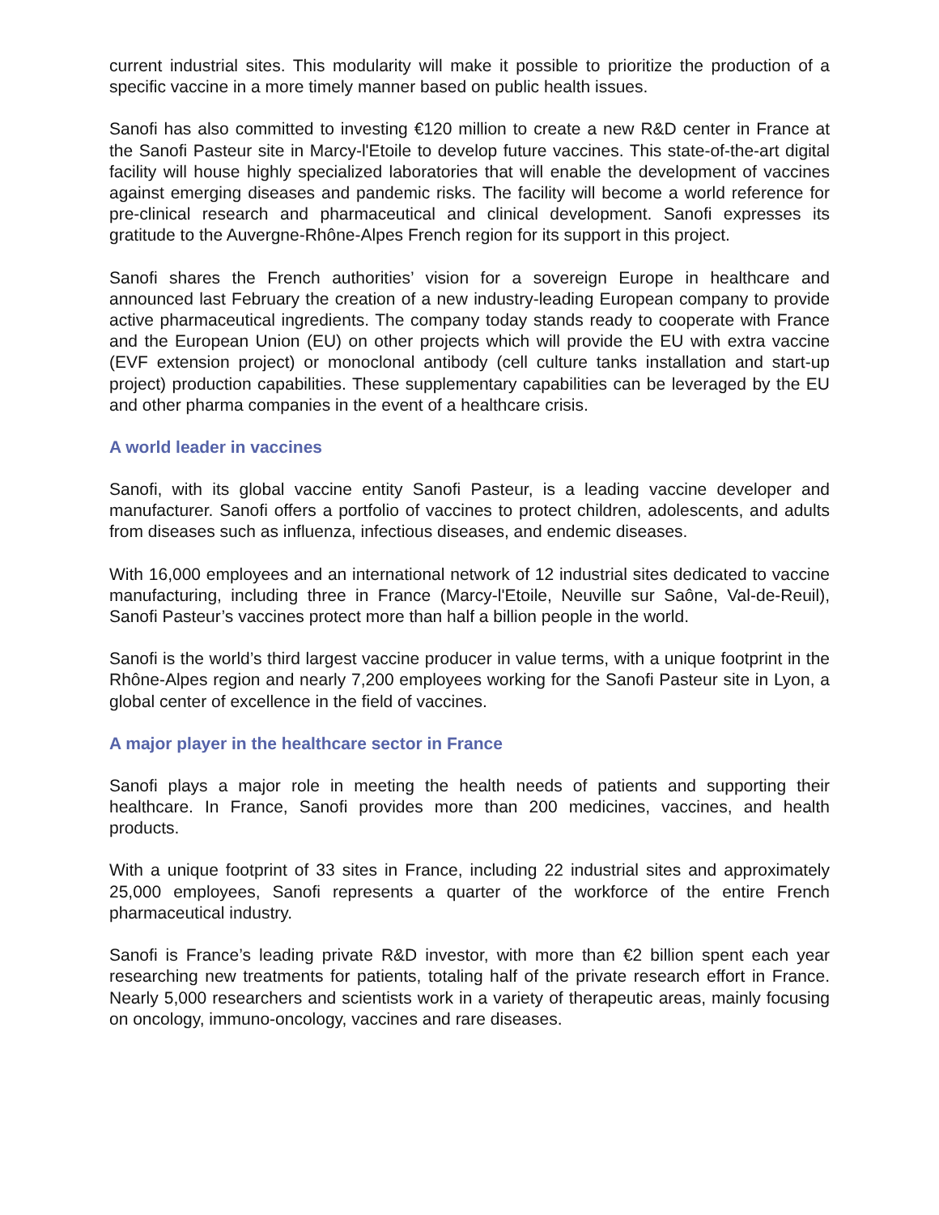current industrial sites. This modularity will make it possible to prioritize the production of a specific vaccine in a more timely manner based on public health issues.
Sanofi has also committed to investing €120 million to create a new R&D center in France at the Sanofi Pasteur site in Marcy-l'Etoile to develop future vaccines. This state-of-the-art digital facility will house highly specialized laboratories that will enable the development of vaccines against emerging diseases and pandemic risks. The facility will become a world reference for pre-clinical research and pharmaceutical and clinical development. Sanofi expresses its gratitude to the Auvergne-Rhône-Alpes French region for its support in this project.
Sanofi shares the French authorities’ vision for a sovereign Europe in healthcare and announced last February the creation of a new industry-leading European company to provide active pharmaceutical ingredients. The company today stands ready to cooperate with France and the European Union (EU) on other projects which will provide the EU with extra vaccine (EVF extension project) or monoclonal antibody (cell culture tanks installation and start-up project) production capabilities. These supplementary capabilities can be leveraged by the EU and other pharma companies in the event of a healthcare crisis.
A world leader in vaccines
Sanofi, with its global vaccine entity Sanofi Pasteur, is a leading vaccine developer and manufacturer. Sanofi offers a portfolio of vaccines to protect children, adolescents, and adults from diseases such as influenza, infectious diseases, and endemic diseases.
With 16,000 employees and an international network of 12 industrial sites dedicated to vaccine manufacturing, including three in France (Marcy-l'Etoile, Neuville sur Saône, Val-de-Reuil), Sanofi Pasteur’s vaccines protect more than half a billion people in the world.
Sanofi is the world’s third largest vaccine producer in value terms, with a unique footprint in the Rhône-Alpes region and nearly 7,200 employees working for the Sanofi Pasteur site in Lyon, a global center of excellence in the field of vaccines.
A major player in the healthcare sector in France
Sanofi plays a major role in meeting the health needs of patients and supporting their healthcare. In France, Sanofi provides more than 200 medicines, vaccines, and health products.
With a unique footprint of 33 sites in France, including 22 industrial sites and approximately 25,000 employees, Sanofi represents a quarter of the workforce of the entire French pharmaceutical industry.
Sanofi is France’s leading private R&D investor, with more than €2 billion spent each year researching new treatments for patients, totaling half of the private research effort in France. Nearly 5,000 researchers and scientists work in a variety of therapeutic areas, mainly focusing on oncology, immuno-oncology, vaccines and rare diseases.